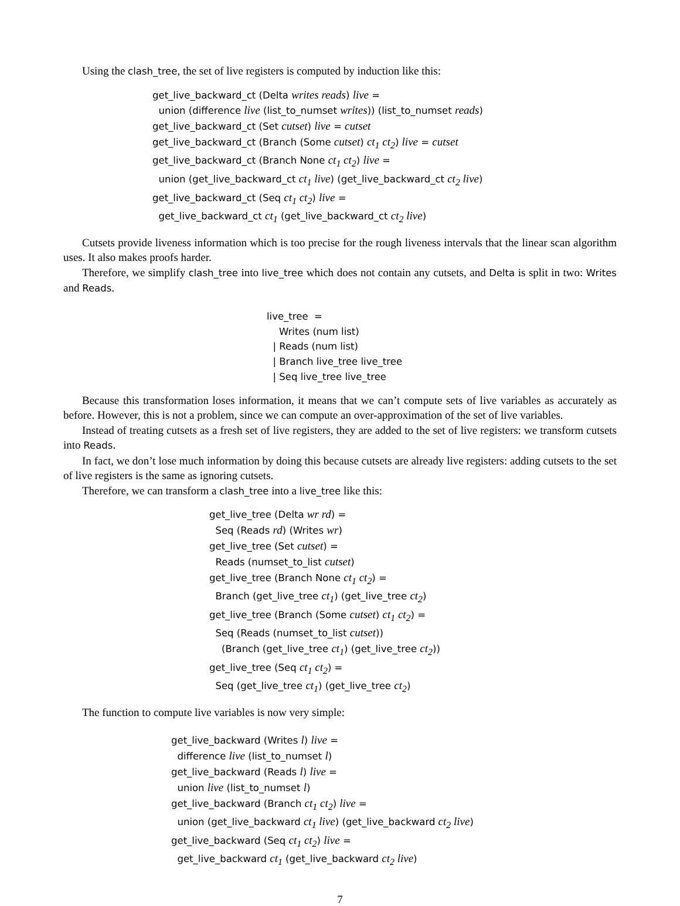Using the clash_tree, the set of live registers is computed by induction like this:
get_live_backward_ct (Delta writes reads) live =
union (difference live (list_to_numset writes)) (list_to_numset reads)
get_live_backward_ct (Set cutset) live = cutset
get_live_backward_ct (Branch (Some cutset) ct<sub>1</sub> ct<sub>2</sub>) live = cutset
get_live_backward_ct (Branch None ct<sub>1</sub> ct<sub>2</sub>) live =
union (get_live_backward_ct ct<sub>1</sub> live) (get_live_backward_ct ct<sub>2</sub> live)
get_live_backward_ct (Seq ct<sub>1</sub> ct<sub>2</sub>) live =
get_live_backward_ct ct<sub>1</sub> (get_live_backward_ct ct<sub>2</sub> live)
Cutsets provide liveness information which is too precise for the rough liveness intervals that the linear scan algorithm uses. It also makes proofs harder.
Therefore, we simplify clash_tree into live_tree which does not contain any cutsets, and Delta is split in two: Writes and Reads.
live_tree =
Writes (num list)
| Reads (num list)
| Branch live_tree live_tree
| Seq live_tree live_tree
Because this transformation loses information, it means that we can’t compute sets of live variables as accurately as before. However, this is not a problem, since we can compute an over-approximation of the set of live variables.
Instead of treating cutsets as a fresh set of live registers, they are added to the set of live registers: we transform cutsets into Reads.
In fact, we don’t lose much information by doing this because cutsets are already live registers: adding cutsets to the set of live registers is the same as ignoring cutsets.
Therefore, we can transform a clash_tree into a live_tree like this:
get_live_tree (Delta wr rd) =
Seq (Reads rd) (Writes wr)
get_live_tree (Set cutset) =
Reads (numset_to_list cutset)
get_live_tree (Branch None ct<sub>1</sub> ct<sub>2</sub>) =
Branch (get_live_tree ct<sub>1</sub>) (get_live_tree ct<sub>2</sub>)
get_live_tree (Branch (Some cutset) ct<sub>1</sub> ct<sub>2</sub>) =
Seq (Reads (numset_to_list cutset))
(Branch (get_live_tree ct<sub>1</sub>) (get_live_tree ct<sub>2</sub>))
get_live_tree (Seq ct<sub>1</sub> ct<sub>2</sub>) =
Seq (get_live_tree ct<sub>1</sub>) (get_live_tree ct<sub>2</sub>)
The function to compute live variables is now very simple:
get_live_backward (Writes l) live =
difference live (list_to_numset l)
get_live_backward (Reads l) live =
union live (list_to_numset l)
get_live_backward (Branch ct<sub>1</sub> ct<sub>2</sub>) live =
union (get_live_backward ct<sub>1</sub> live) (get_live_backward ct<sub>2</sub> live)
get_live_backward (Seq ct<sub>1</sub> ct<sub>2</sub>) live =
get_live_backward ct<sub>1</sub> (get_live_backward ct<sub>2</sub> live)
7